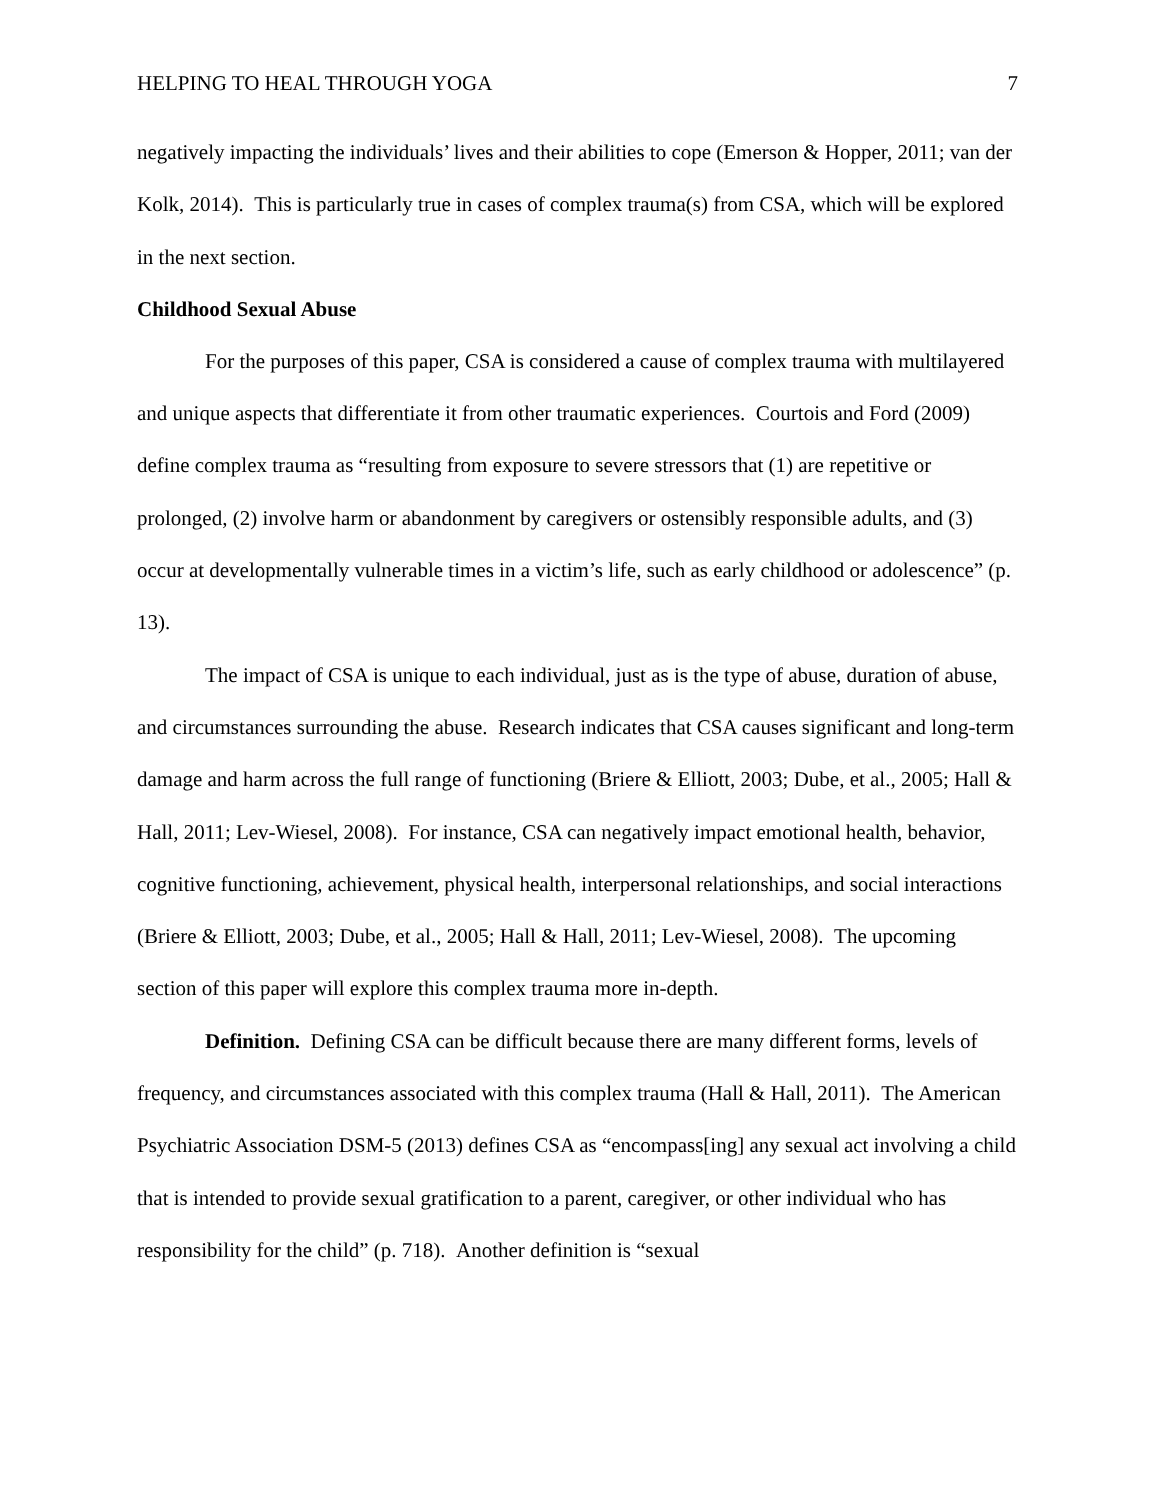HELPING TO HEAL THROUGH YOGA 7
negatively impacting the individuals’ lives and their abilities to cope (Emerson & Hopper, 2011; van der Kolk, 2014). This is particularly true in cases of complex trauma(s) from CSA, which will be explored in the next section.
Childhood Sexual Abuse
For the purposes of this paper, CSA is considered a cause of complex trauma with multilayered and unique aspects that differentiate it from other traumatic experiences. Courtois and Ford (2009) define complex trauma as “resulting from exposure to severe stressors that (1) are repetitive or prolonged, (2) involve harm or abandonment by caregivers or ostensibly responsible adults, and (3) occur at developmentally vulnerable times in a victim’s life, such as early childhood or adolescence” (p. 13).
The impact of CSA is unique to each individual, just as is the type of abuse, duration of abuse, and circumstances surrounding the abuse. Research indicates that CSA causes significant and long-term damage and harm across the full range of functioning (Briere & Elliott, 2003; Dube, et al., 2005; Hall & Hall, 2011; Lev-Wiesel, 2008). For instance, CSA can negatively impact emotional health, behavior, cognitive functioning, achievement, physical health, interpersonal relationships, and social interactions (Briere & Elliott, 2003; Dube, et al., 2005; Hall & Hall, 2011; Lev-Wiesel, 2008). The upcoming section of this paper will explore this complex trauma more in-depth.
Definition. Defining CSA can be difficult because there are many different forms, levels of frequency, and circumstances associated with this complex trauma (Hall & Hall, 2011). The American Psychiatric Association DSM-5 (2013) defines CSA as “encompass[ing] any sexual act involving a child that is intended to provide sexual gratification to a parent, caregiver, or other individual who has responsibility for the child” (p. 718). Another definition is “sexual